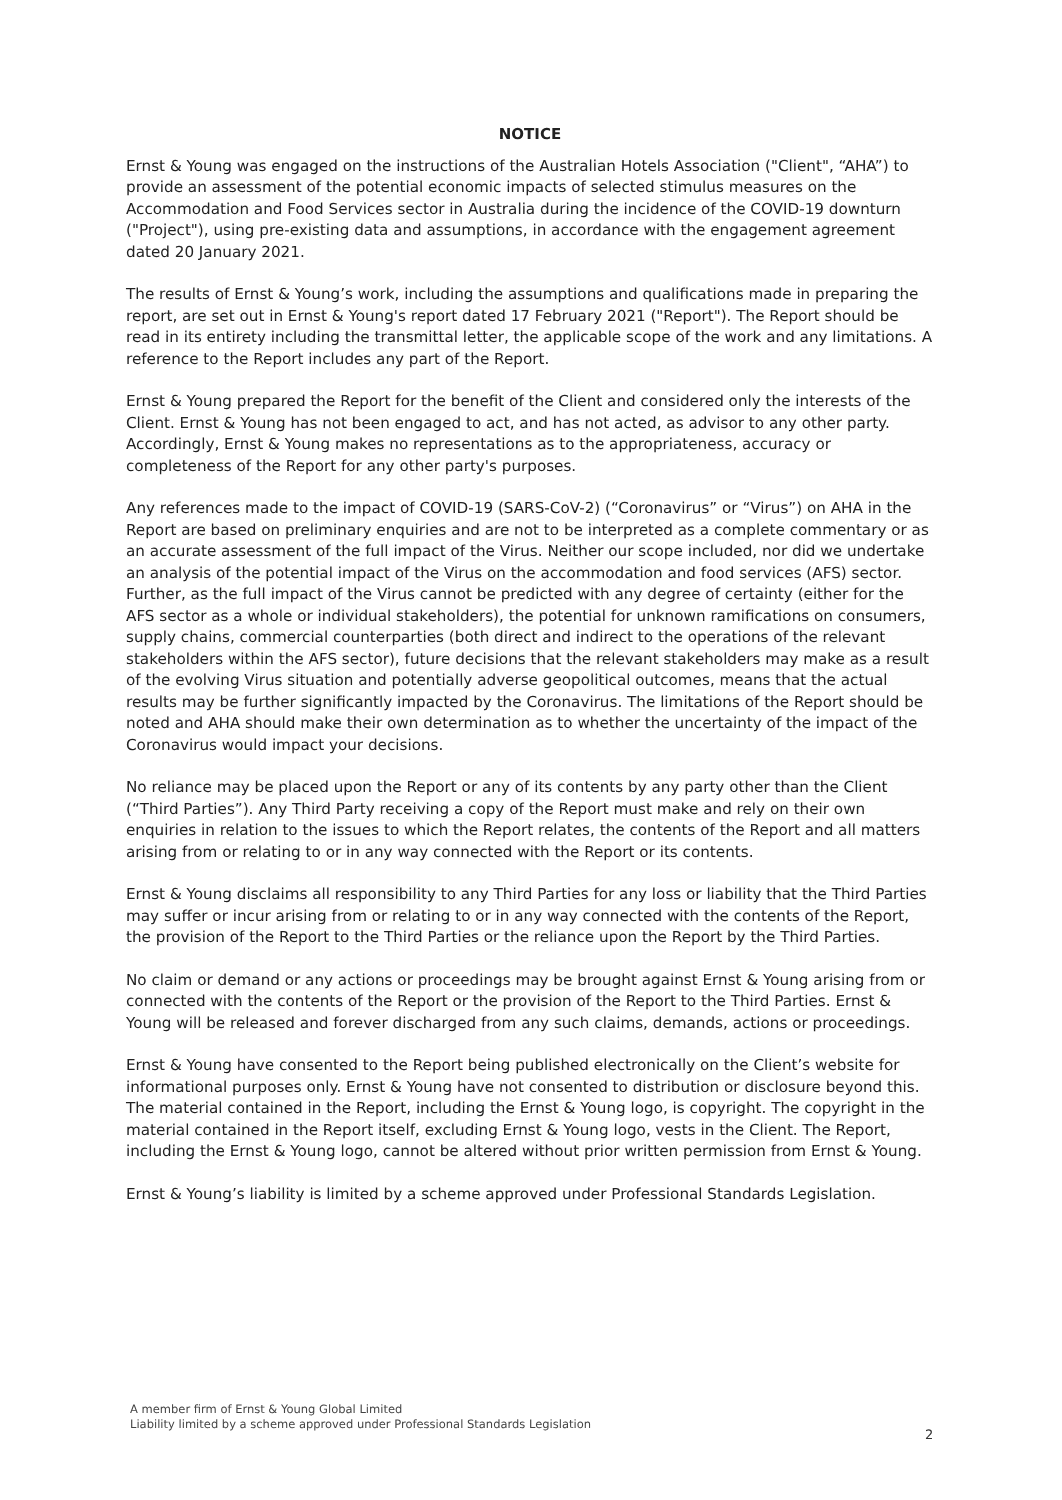NOTICE
Ernst & Young was engaged on the instructions of the Australian Hotels Association ("Client", “AHA”) to provide an assessment of the potential economic impacts of selected stimulus measures on the Accommodation and Food Services sector in Australia during the incidence of the COVID-19 downturn ("Project"), using pre-existing data and assumptions, in accordance with the engagement agreement dated 20 January 2021.
The results of Ernst & Young’s work, including the assumptions and qualifications made in preparing the report, are set out in Ernst & Young's report dated 17 February 2021 ("Report"). The Report should be read in its entirety including the transmittal letter, the applicable scope of the work and any limitations. A reference to the Report includes any part of the Report.
Ernst & Young prepared the Report for the benefit of the Client and considered only the interests of the Client. Ernst & Young has not been engaged to act, and has not acted, as advisor to any other party. Accordingly, Ernst & Young makes no representations as to the appropriateness, accuracy or completeness of the Report for any other party's purposes.
Any references made to the impact of COVID-19 (SARS-CoV-2) (“Coronavirus” or “Virus”) on AHA in the Report are based on preliminary enquiries and are not to be interpreted as a complete commentary or as an accurate assessment of the full impact of the Virus. Neither our scope included, nor did we undertake an analysis of the potential impact of the Virus on the accommodation and food services (AFS) sector. Further, as the full impact of the Virus cannot be predicted with any degree of certainty (either for the AFS sector as a whole or individual stakeholders), the potential for unknown ramifications on consumers, supply chains, commercial counterparties (both direct and indirect to the operations of the relevant stakeholders within the AFS sector), future decisions that the relevant stakeholders may make as a result of the evolving Virus situation and potentially adverse geopolitical outcomes, means that the actual results may be further significantly impacted by the Coronavirus. The limitations of the Report should be noted and AHA should make their own determination as to whether the uncertainty of the impact of the Coronavirus would impact your decisions.
No reliance may be placed upon the Report or any of its contents by any party other than the Client (“Third Parties”). Any Third Party receiving a copy of the Report must make and rely on their own enquiries in relation to the issues to which the Report relates, the contents of the Report and all matters arising from or relating to or in any way connected with the Report or its contents.
Ernst & Young disclaims all responsibility to any Third Parties for any loss or liability that the Third Parties may suffer or incur arising from or relating to or in any way connected with the contents of the Report, the provision of the Report to the Third Parties or the reliance upon the Report by the Third Parties.
No claim or demand or any actions or proceedings may be brought against Ernst & Young arising from or connected with the contents of the Report or the provision of the Report to the Third Parties. Ernst & Young will be released and forever discharged from any such claims, demands, actions or proceedings.
Ernst & Young have consented to the Report being published electronically on the Client’s website for informational purposes only. Ernst & Young have not consented to distribution or disclosure beyond this. The material contained in the Report, including the Ernst & Young logo, is copyright. The copyright in the material contained in the Report itself, excluding Ernst & Young logo, vests in the Client. The Report, including the Ernst & Young logo, cannot be altered without prior written permission from Ernst & Young.
Ernst & Young’s liability is limited by a scheme approved under Professional Standards Legislation.
A member firm of Ernst & Young Global Limited
Liability limited by a scheme approved under Professional Standards Legislation
2